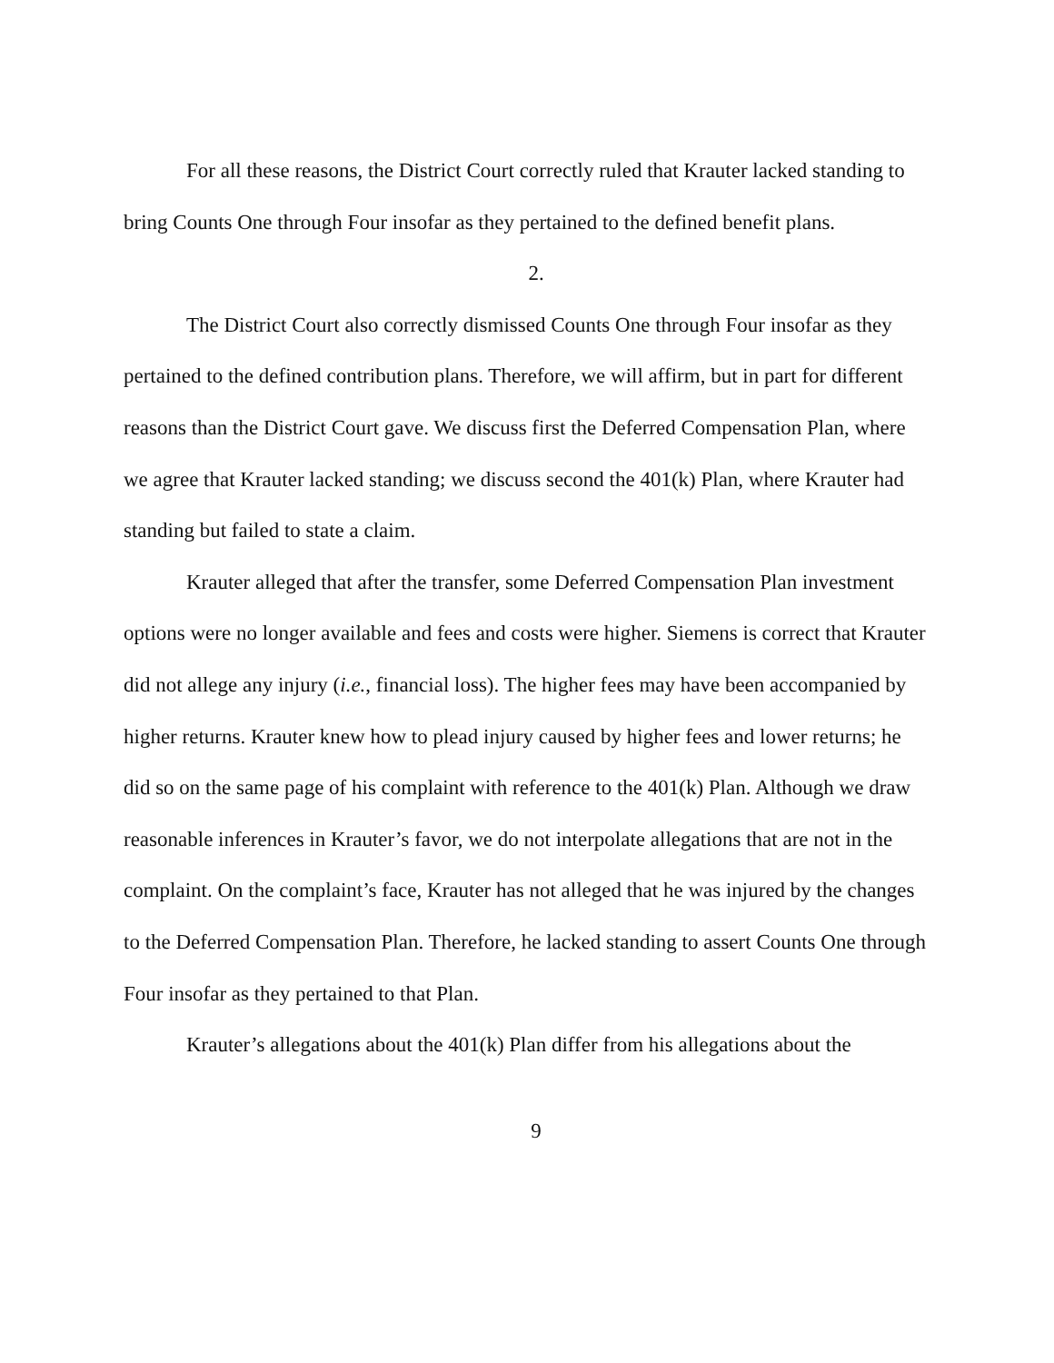For all these reasons, the District Court correctly ruled that Krauter lacked standing to bring Counts One through Four insofar as they pertained to the defined benefit plans.
2.
The District Court also correctly dismissed Counts One through Four insofar as they pertained to the defined contribution plans. Therefore, we will affirm, but in part for different reasons than the District Court gave. We discuss first the Deferred Compensation Plan, where we agree that Krauter lacked standing; we discuss second the 401(k) Plan, where Krauter had standing but failed to state a claim.
Krauter alleged that after the transfer, some Deferred Compensation Plan investment options were no longer available and fees and costs were higher. Siemens is correct that Krauter did not allege any injury (i.e., financial loss). The higher fees may have been accompanied by higher returns. Krauter knew how to plead injury caused by higher fees and lower returns; he did so on the same page of his complaint with reference to the 401(k) Plan. Although we draw reasonable inferences in Krauter’s favor, we do not interpolate allegations that are not in the complaint. On the complaint’s face, Krauter has not alleged that he was injured by the changes to the Deferred Compensation Plan. Therefore, he lacked standing to assert Counts One through Four insofar as they pertained to that Plan.
Krauter’s allegations about the 401(k) Plan differ from his allegations about the
9